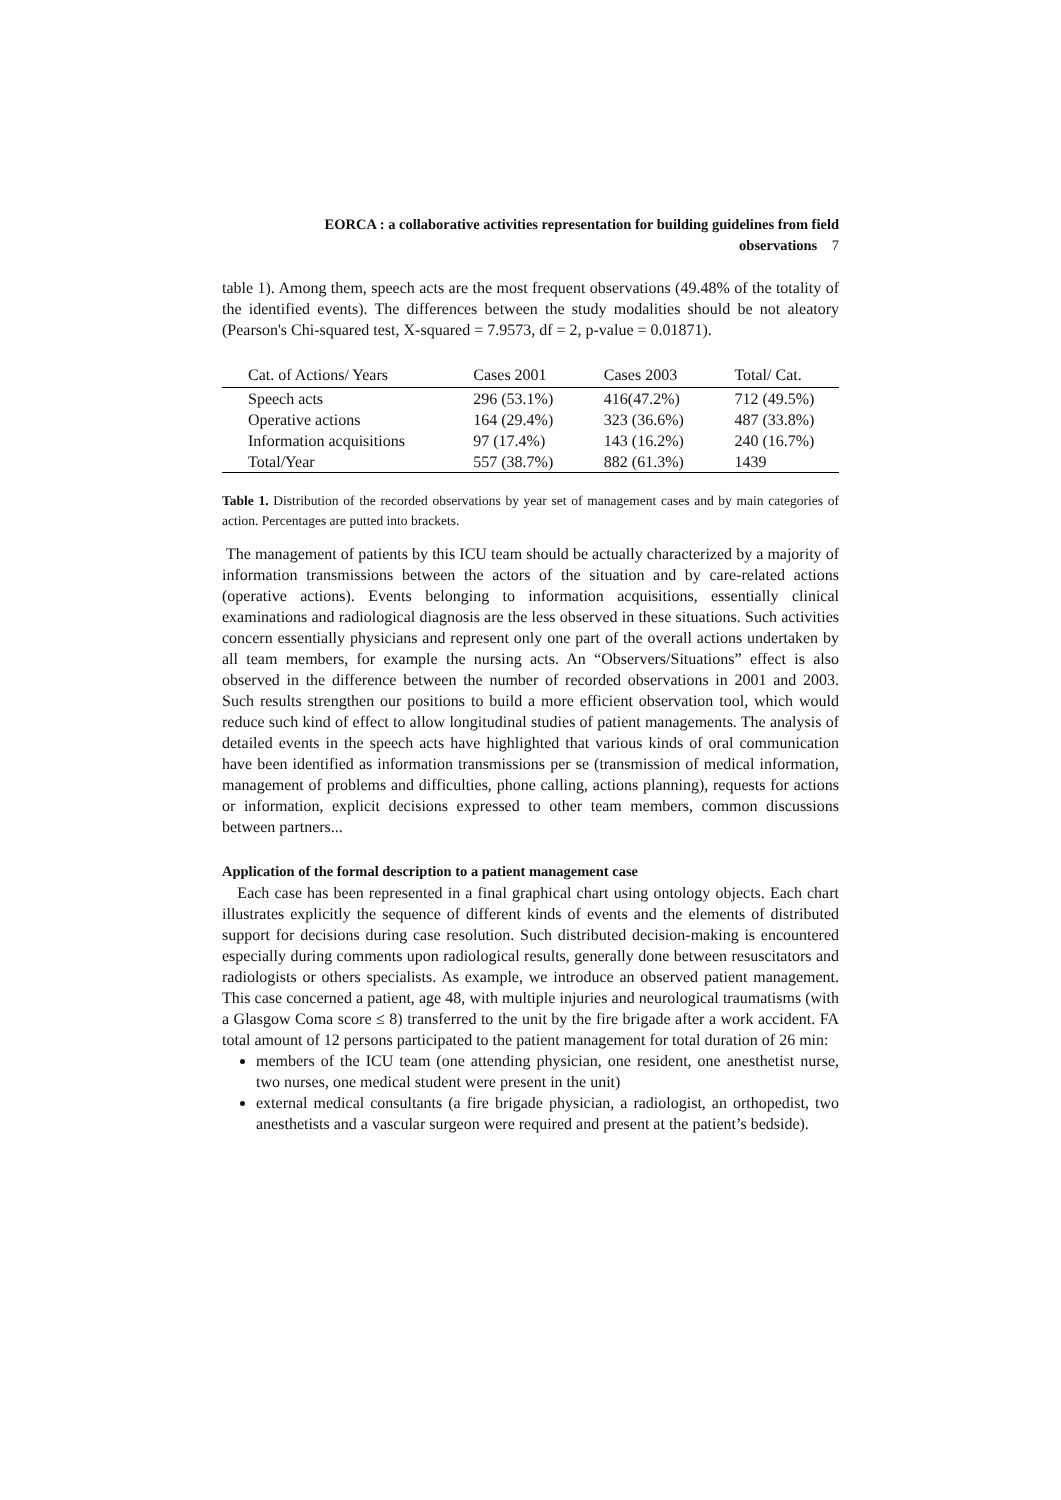EORCA : a collaborative activities representation for building guidelines from field
observations 7
table 1). Among them, speech acts are the most frequent observations (49.48% of the totality of the identified events). The differences between the study modalities should be not aleatory (Pearson's Chi-squared test, X-squared = 7.9573, df = 2, p-value = 0.01871).
| Cat. of Actions/ Years | Cases 2001 | Cases 2003 | Total/ Cat. |
| --- | --- | --- | --- |
| Speech acts | 296 (53.1%) | 416(47.2%) | 712 (49.5%) |
| Operative actions | 164 (29.4%) | 323 (36.6%) | 487 (33.8%) |
| Information acquisitions | 97 (17.4%) | 143 (16.2%) | 240 (16.7%) |
| Total/Year | 557 (38.7%) | 882 (61.3%) | 1439 |
Table 1. Distribution of the recorded observations by year set of management cases and by main categories of action. Percentages are putted into brackets.
The management of patients by this ICU team should be actually characterized by a majority of information transmissions between the actors of the situation and by care-related actions (operative actions). Events belonging to information acquisitions, essentially clinical examinations and radiological diagnosis are the less observed in these situations. Such activities concern essentially physicians and represent only one part of the overall actions undertaken by all team members, for example the nursing acts. An “Observers/Situations” effect is also observed in the difference between the number of recorded observations in 2001 and 2003. Such results strengthen our positions to build a more efficient observation tool, which would reduce such kind of effect to allow longitudinal studies of patient managements. The analysis of detailed events in the speech acts have highlighted that various kinds of oral communication have been identified as information transmissions per se (transmission of medical information, management of problems and difficulties, phone calling, actions planning), requests for actions or information, explicit decisions expressed to other team members, common discussions between partners...
Application of the formal description to a patient management case
Each case has been represented in a final graphical chart using ontology objects. Each chart illustrates explicitly the sequence of different kinds of events and the elements of distributed support for decisions during case resolution. Such distributed decision-making is encountered especially during comments upon radiological results, generally done between resuscitators and radiologists or others specialists. As example, we introduce an observed patient management. This case concerned a patient, age 48, with multiple injuries and neurological traumatisms (with a Glasgow Coma score ≤ 8) transferred to the unit by the fire brigade after a work accident. FA total amount of 12 persons participated to the patient management for total duration of 26 min:
members of the ICU team (one attending physician, one resident, one anesthetist nurse, two nurses, one medical student were present in the unit)
external medical consultants (a fire brigade physician, a radiologist, an orthopedist, two anesthetists and a vascular surgeon were required and present at the patient’s bedside).